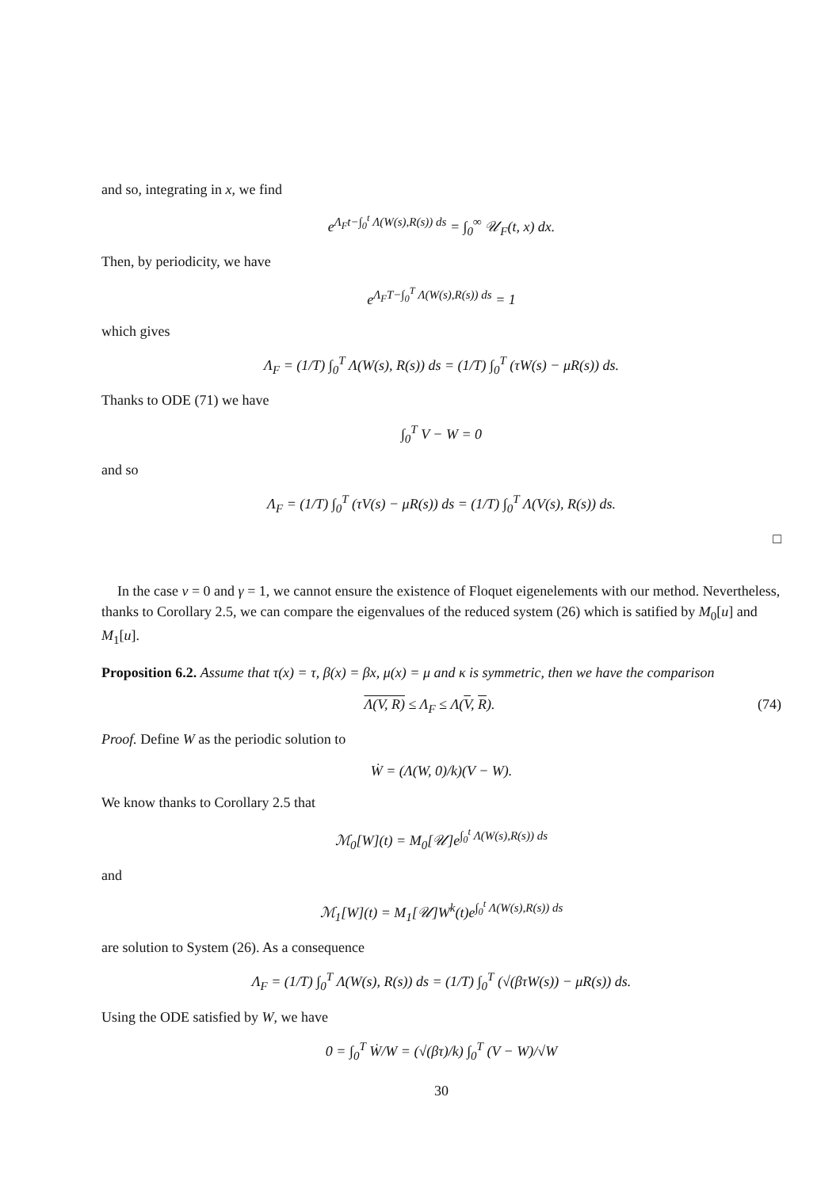and so, integrating in x, we find
e<sup>Λ<sub>F</sub>t−∫<sub>0</sub><sup>t</sup> Λ(W(s),R(s)) ds</sup> = ∫<sub>0</sub><sup>∞</sup> 𝒰<sub>F</sub>(t, x) dx.
Then, by periodicity, we have
e<sup>Λ<sub>F</sub>T−∫<sub>0</sub><sup>T</sup> Λ(W(s),R(s)) ds</sup> = 1
which gives
Λ<sub>F</sub> = (1/T) ∫<sub>0</sub><sup>T</sup> Λ(W(s), R(s)) ds = (1/T) ∫<sub>0</sub><sup>T</sup> (τW(s) − μR(s)) ds.
Thanks to ODE (71) we have
∫<sub>0</sub><sup>T</sup> V − W = 0
and so
Λ<sub>F</sub> = (1/T) ∫<sub>0</sub><sup>T</sup> (τV(s) − μR(s)) ds = (1/T) ∫<sub>0</sub><sup>T</sup> Λ(V(s), R(s)) ds.
□
In the case ν = 0 and γ = 1, we cannot ensure the existence of Floquet eigenelements with our method. Nevertheless, thanks to Corollary 2.5, we can compare the eigenvalues of the reduced system (26) which is satified by M<sub>0</sub>[u] and M<sub>1</sub>[u].
Proposition 6.2. Assume that τ(x) = τ, β(x) = βx, μ(x) = μ and κ is symmetric, then we have the comparison
Λ(V, R) ≤ Λ<sub>F</sub> ≤ Λ(V, R). (74)
Proof. Define W as the periodic solution to
Ẇ = (Λ(W, 0)/k)(V − W).
We know thanks to Corollary 2.5 that
ℳ<sub>0</sub>[W](t) = M<sub>0</sub>[𝒰]e<sup>∫<sub>0</sub><sup>t</sup> Λ(W(s),R(s)) ds</sup>
and
ℳ<sub>1</sub>[W](t) = M<sub>1</sub>[𝒰]W<sup>k</sup>(t)e<sup>∫<sub>0</sub><sup>t</sup> Λ(W(s),R(s)) ds</sup>
are solution to System (26). As a consequence
Λ<sub>F</sub> = (1/T) ∫<sub>0</sub><sup>T</sup> Λ(W(s), R(s)) ds = (1/T) ∫<sub>0</sub><sup>T</sup> (√(βτW(s)) − μR(s)) ds.
Using the ODE satisfied by W, we have
0 = ∫<sub>0</sub><sup>T</sup> Ẇ/W = (√(βτ)/k) ∫<sub>0</sub><sup>T</sup> (V − W)/√W
30